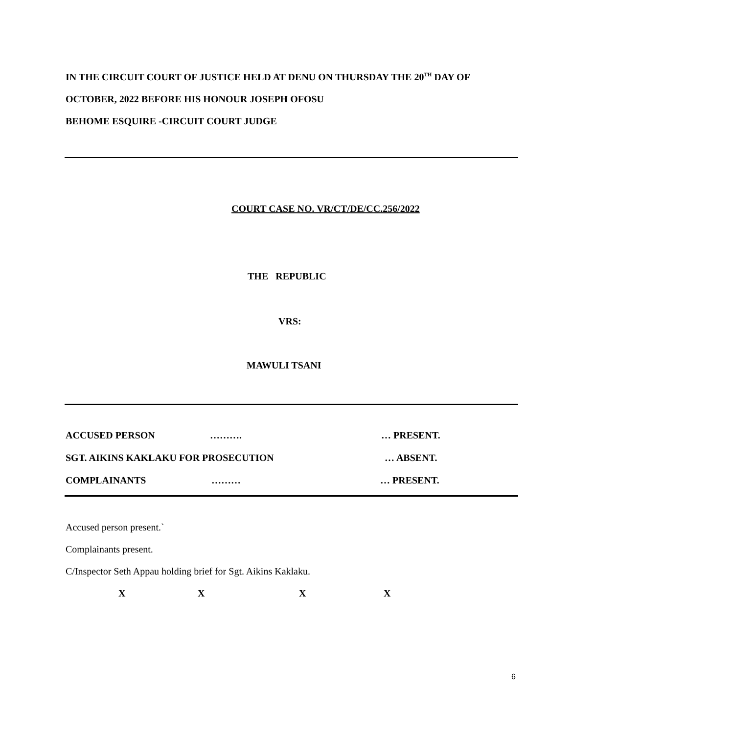IN THE CIRCUIT COURT OF JUSTICE HELD AT DENU ON THURSDAY THE 20<sup>TH</sup> DAY OF OCTOBER, 2022 BEFORE HIS HONOUR JOSEPH OFOSU
BEHOME ESQUIRE -CIRCUIT COURT JUDGE
COURT CASE NO. VR/CT/DE/CC.256/2022
THE REPUBLIC
VRS:
MAWULI TSANI
ACCUSED PERSON ………. … PRESENT.
SGT. AIKINS KAKLAKU FOR PROSECUTION … ABSENT.
COMPLAINANTS ……… … PRESENT.
Accused person present.`
Complainants present.
C/Inspector Seth Appau holding brief for Sgt. Aikins Kaklaku.
XXXX
6